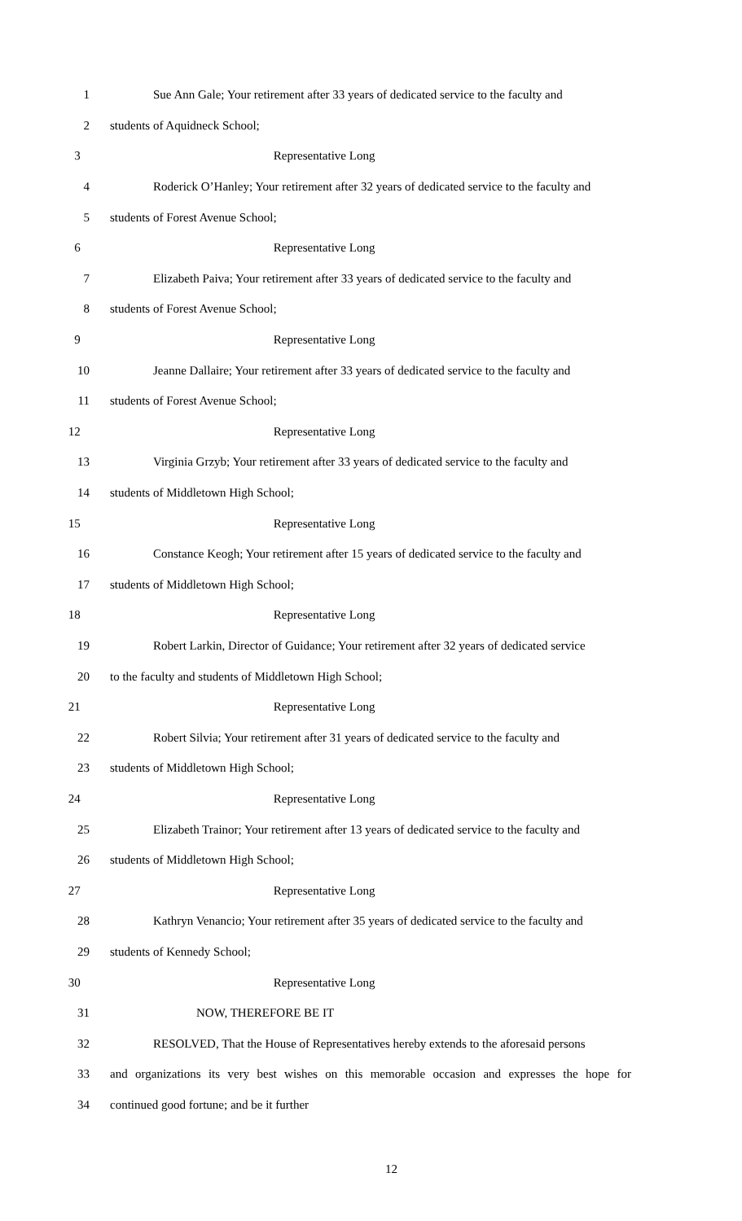1 Sue Ann Gale; Your retirement after 33 years of dedicated service to the faculty and
2 students of Aquidneck School;
3 Representative Long
4 Roderick O’Hanley; Your retirement after 32 years of dedicated service to the faculty and
5 students of Forest Avenue School;
6 Representative Long
7 Elizabeth Paiva; Your retirement after 33 years of dedicated service to the faculty and
8 students of Forest Avenue School;
9 Representative Long
10 Jeanne Dallaire; Your retirement after 33 years of dedicated service to the faculty and
11 students of Forest Avenue School;
12 Representative Long
13 Virginia Grzyb; Your retirement after 33 years of dedicated service to the faculty and
14 students of Middletown High School;
15 Representative Long
16 Constance Keogh; Your retirement after 15 years of dedicated service to the faculty and
17 students of Middletown High School;
18 Representative Long
19 Robert Larkin, Director of Guidance; Your retirement after 32 years of dedicated service
20 to the faculty and students of Middletown High School;
21 Representative Long
22 Robert Silvia; Your retirement after 31 years of dedicated service to the faculty and
23 students of Middletown High School;
24 Representative Long
25 Elizabeth Trainor; Your retirement after 13 years of dedicated service to the faculty and
26 students of Middletown High School;
27 Representative Long
28 Kathryn Venancio; Your retirement after 35 years of dedicated service to the faculty and
29 students of Kennedy School;
30 Representative Long
31 NOW, THEREFORE BE IT
32 RESOLVED, That the House of Representatives hereby extends to the aforesaid persons
33 and organizations its very best wishes on this memorable occasion and expresses the hope for
34 continued good fortune; and be it further
12